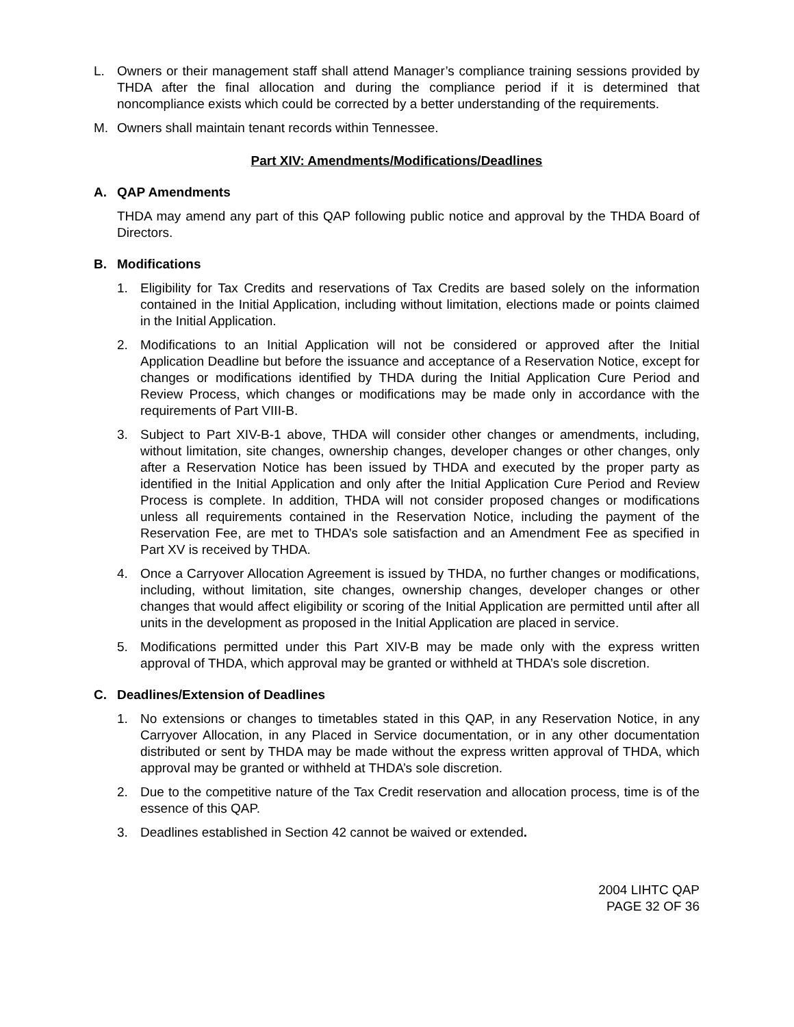L. Owners or their management staff shall attend Manager’s compliance training sessions provided by THDA after the final allocation and during the compliance period if it is determined that noncompliance exists which could be corrected by a better understanding of the requirements.
M. Owners shall maintain tenant records within Tennessee.
Part XIV: Amendments/Modifications/Deadlines
A. QAP Amendments
THDA may amend any part of this QAP following public notice and approval by the THDA Board of Directors.
B. Modifications
1. Eligibility for Tax Credits and reservations of Tax Credits are based solely on the information contained in the Initial Application, including without limitation, elections made or points claimed in the Initial Application.
2. Modifications to an Initial Application will not be considered or approved after the Initial Application Deadline but before the issuance and acceptance of a Reservation Notice, except for changes or modifications identified by THDA during the Initial Application Cure Period and Review Process, which changes or modifications may be made only in accordance with the requirements of Part VIII-B.
3. Subject to Part XIV-B-1 above, THDA will consider other changes or amendments, including, without limitation, site changes, ownership changes, developer changes or other changes, only after a Reservation Notice has been issued by THDA and executed by the proper party as identified in the Initial Application and only after the Initial Application Cure Period and Review Process is complete. In addition, THDA will not consider proposed changes or modifications unless all requirements contained in the Reservation Notice, including the payment of the Reservation Fee, are met to THDA’s sole satisfaction and an Amendment Fee as specified in Part XV is received by THDA.
4. Once a Carryover Allocation Agreement is issued by THDA, no further changes or modifications, including, without limitation, site changes, ownership changes, developer changes or other changes that would affect eligibility or scoring of the Initial Application are permitted until after all units in the development as proposed in the Initial Application are placed in service.
5. Modifications permitted under this Part XIV-B may be made only with the express written approval of THDA, which approval may be granted or withheld at THDA’s sole discretion.
C. Deadlines/Extension of Deadlines
1. No extensions or changes to timetables stated in this QAP, in any Reservation Notice, in any Carryover Allocation, in any Placed in Service documentation, or in any other documentation distributed or sent by THDA may be made without the express written approval of THDA, which approval may be granted or withheld at THDA’s sole discretion.
2. Due to the competitive nature of the Tax Credit reservation and allocation process, time is of the essence of this QAP.
3. Deadlines established in Section 42 cannot be waived or extended.
2004 LIHTC QAP
PAGE 32 OF 36